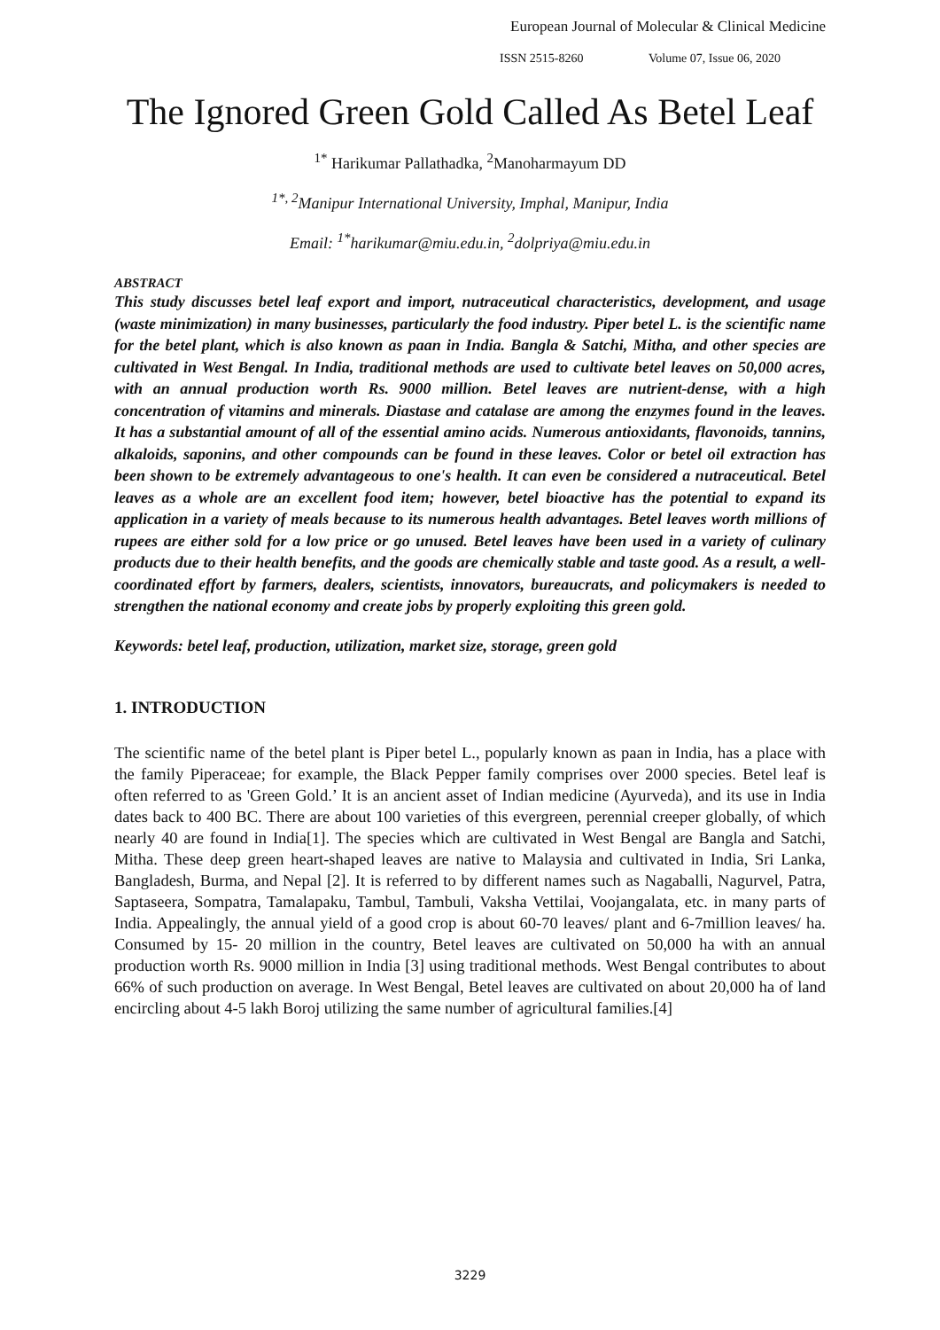European Journal of Molecular & Clinical Medicine
ISSN 2515-8260 Volume 07, Issue 06, 2020
The Ignored Green Gold Called As Betel Leaf
<sup>1*</sup> Harikumar Pallathadka, <sup>2</sup>Manoharmayum DD
<sup>1*, 2</sup>Manipur International University, Imphal, Manipur, India
Email: <sup>1*</sup>harikumar@miu.edu.in, <sup>2</sup>dolpriya@miu.edu.in
ABSTRACT
This study discusses betel leaf export and import, nutraceutical characteristics, development, and usage (waste minimization) in many businesses, particularly the food industry. Piper betel L. is the scientific name for the betel plant, which is also known as paan in India. Bangla & Satchi, Mitha, and other species are cultivated in West Bengal. In India, traditional methods are used to cultivate betel leaves on 50,000 acres, with an annual production worth Rs. 9000 million. Betel leaves are nutrient-dense, with a high concentration of vitamins and minerals. Diastase and catalase are among the enzymes found in the leaves. It has a substantial amount of all of the essential amino acids. Numerous antioxidants, flavonoids, tannins, alkaloids, saponins, and other compounds can be found in these leaves. Color or betel oil extraction has been shown to be extremely advantageous to one's health. It can even be considered a nutraceutical. Betel leaves as a whole are an excellent food item; however, betel bioactive has the potential to expand its application in a variety of meals because to its numerous health advantages. Betel leaves worth millions of rupees are either sold for a low price or go unused. Betel leaves have been used in a variety of culinary products due to their health benefits, and the goods are chemically stable and taste good. As a result, a well-coordinated effort by farmers, dealers, scientists, innovators, bureaucrats, and policymakers is needed to strengthen the national economy and create jobs by properly exploiting this green gold.
Keywords: betel leaf, production, utilization, market size, storage, green gold
1. INTRODUCTION
The scientific name of the betel plant is Piper betel L., popularly known as paan in India, has a place with the family Piperaceae; for example, the Black Pepper family comprises over 2000 species. Betel leaf is often referred to as 'Green Gold.’ It is an ancient asset of Indian medicine (Ayurveda), and its use in India dates back to 400 BC. There are about 100 varieties of this evergreen, perennial creeper globally, of which nearly 40 are found in India[1]. The species which are cultivated in West Bengal are Bangla and Satchi, Mitha. These deep green heart-shaped leaves are native to Malaysia and cultivated in India, Sri Lanka, Bangladesh, Burma, and Nepal [2]. It is referred to by different names such as Nagaballi, Nagurvel, Patra, Saptaseera, Sompatra, Tamalapaku, Tambul, Tambuli, Vaksha Vettilai, Voojangalata, etc. in many parts of India. Appealingly, the annual yield of a good crop is about 60-70 leaves/ plant and 6-7million leaves/ ha. Consumed by 15- 20 million in the country, Betel leaves are cultivated on 50,000 ha with an annual production worth Rs. 9000 million in India [3] using traditional methods. West Bengal contributes to about 66% of such production on average. In West Bengal, Betel leaves are cultivated on about 20,000 ha of land encircling about 4-5 lakh Boroj utilizing the same number of agricultural families.[4]
3229